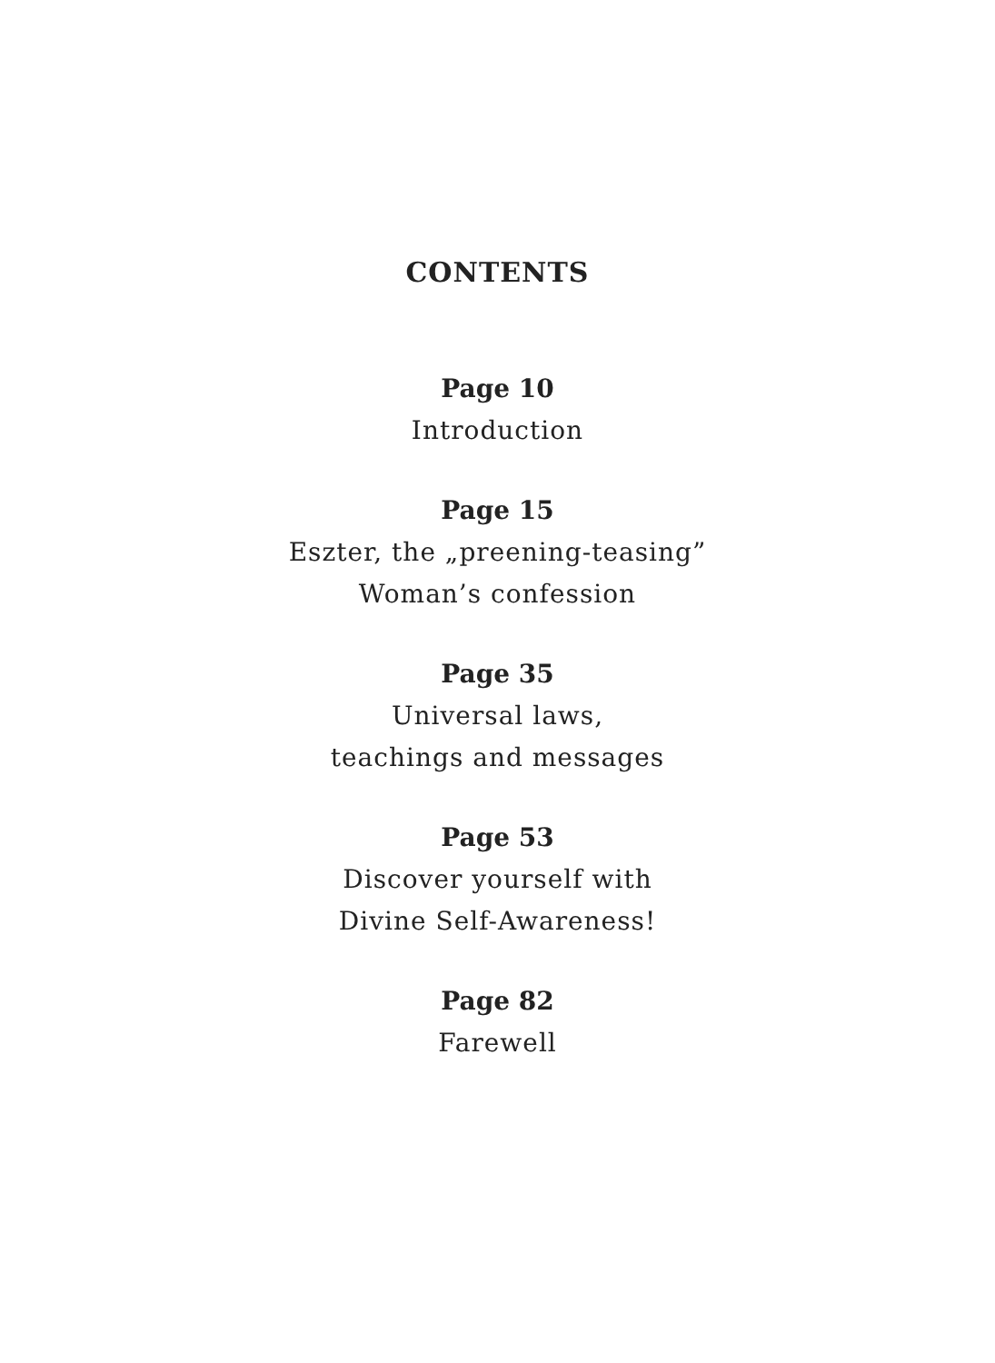CONTENTS
Page 10
Introduction
Page 15
Eszter, the „preening-teasing”
Woman’s confession
Page 35
Universal laws,
teachings and messages
Page 53
Discover yourself with
Divine Self-Awareness!
Page 82
Farewell